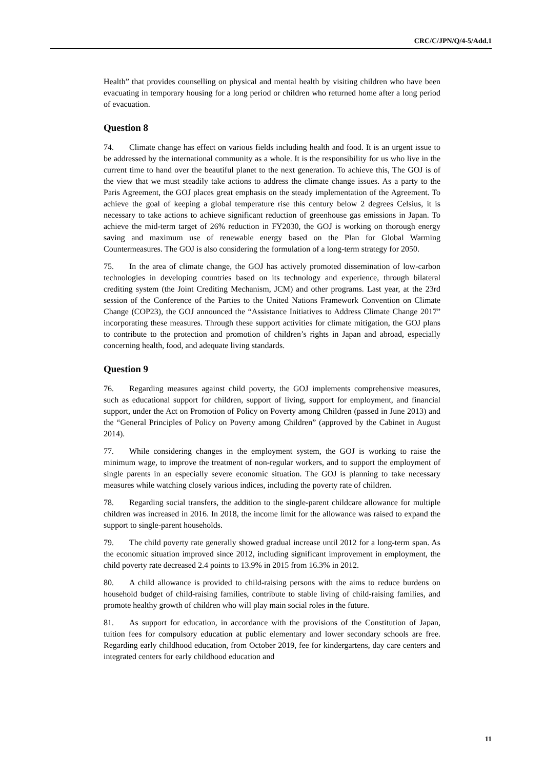CRC/C/JPN/Q/4-5/Add.1
Health” that provides counselling on physical and mental health by visiting children who have been evacuating in temporary housing for a long period or children who returned home after a long period of evacuation.
Question 8
74. Climate change has effect on various fields including health and food. It is an urgent issue to be addressed by the international community as a whole. It is the responsibility for us who live in the current time to hand over the beautiful planet to the next generation. To achieve this, The GOJ is of the view that we must steadily take actions to address the climate change issues. As a party to the Paris Agreement, the GOJ places great emphasis on the steady implementation of the Agreement. To achieve the goal of keeping a global temperature rise this century below 2 degrees Celsius, it is necessary to take actions to achieve significant reduction of greenhouse gas emissions in Japan. To achieve the mid-term target of 26% reduction in FY2030, the GOJ is working on thorough energy saving and maximum use of renewable energy based on the Plan for Global Warming Countermeasures. The GOJ is also considering the formulation of a long-term strategy for 2050.
75. In the area of climate change, the GOJ has actively promoted dissemination of low-carbon technologies in developing countries based on its technology and experience, through bilateral crediting system (the Joint Crediting Mechanism, JCM) and other programs. Last year, at the 23rd session of the Conference of the Parties to the United Nations Framework Convention on Climate Change (COP23), the GOJ announced the “Assistance Initiatives to Address Climate Change 2017” incorporating these measures. Through these support activities for climate mitigation, the GOJ plans to contribute to the protection and promotion of children’s rights in Japan and abroad, especially concerning health, food, and adequate living standards.
Question 9
76. Regarding measures against child poverty, the GOJ implements comprehensive measures, such as educational support for children, support of living, support for employment, and financial support, under the Act on Promotion of Policy on Poverty among Children (passed in June 2013) and the “General Principles of Policy on Poverty among Children” (approved by the Cabinet in August 2014).
77. While considering changes in the employment system, the GOJ is working to raise the minimum wage, to improve the treatment of non-regular workers, and to support the employment of single parents in an especially severe economic situation. The GOJ is planning to take necessary measures while watching closely various indices, including the poverty rate of children.
78. Regarding social transfers, the addition to the single-parent childcare allowance for multiple children was increased in 2016. In 2018, the income limit for the allowance was raised to expand the support to single-parent households.
79. The child poverty rate generally showed gradual increase until 2012 for a long-term span. As the economic situation improved since 2012, including significant improvement in employment, the child poverty rate decreased 2.4 points to 13.9% in 2015 from 16.3% in 2012.
80. A child allowance is provided to child-raising persons with the aims to reduce burdens on household budget of child-raising families, contribute to stable living of child-raising families, and promote healthy growth of children who will play main social roles in the future.
81. As support for education, in accordance with the provisions of the Constitution of Japan, tuition fees for compulsory education at public elementary and lower secondary schools are free. Regarding early childhood education, from October 2019, fee for kindergartens, day care centers and integrated centers for early childhood education and
11